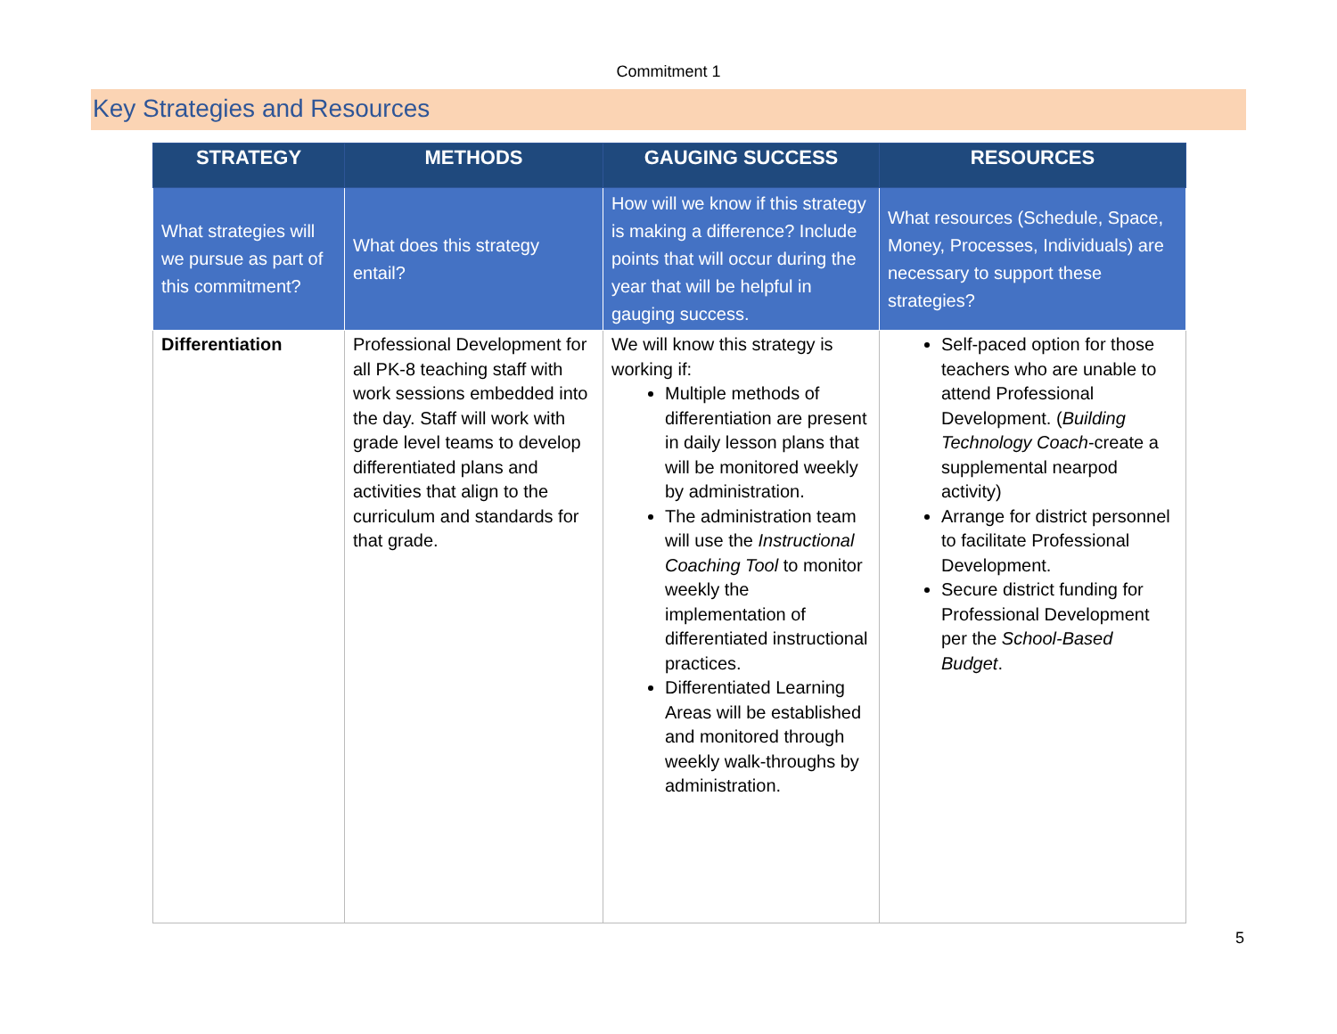Commitment 1
Key Strategies and Resources
| STRATEGY | METHODS | GAUGING SUCCESS | RESOURCES |
| --- | --- | --- | --- |
| What strategies will we pursue as part of this commitment? | What does this strategy entail? | How will we know if this strategy is making a difference? Include points that will occur during the year that will be helpful in gauging success. | What resources (Schedule, Space, Money, Processes, Individuals) are necessary to support these strategies? |
| Differentiation | Professional Development for all PK-8 teaching staff with work sessions embedded into the day. Staff will work with grade level teams to develop differentiated plans and activities that align to the curriculum and standards for that grade. | We will know this strategy is working if: Multiple methods of differentiation are present in daily lesson plans that will be monitored weekly by administration. The administration team will use the Instructional Coaching Tool to monitor weekly the implementation of differentiated instructional practices. Differentiated Learning Areas will be established and monitored through weekly walk-throughs by administration. | Self-paced option for those teachers who are unable to attend Professional Development. ( Building Technology Coach -create a supplemental nearpod activity) Arrange for district personnel to facilitate Professional Development. Secure district funding for Professional Development per the School-Based Budget . |
5